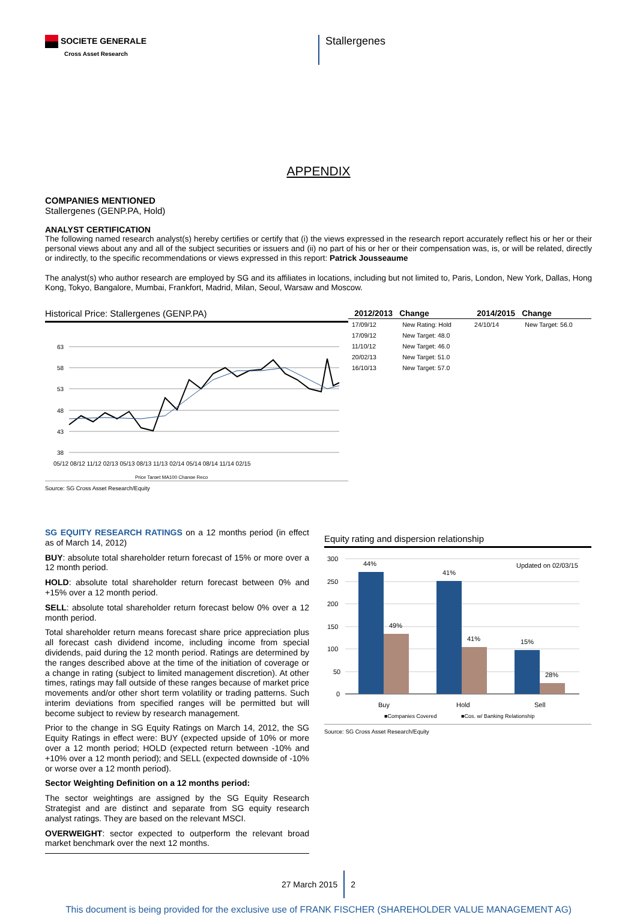SOCIETE GENERALE
Cross Asset Research
Stallergenes
APPENDIX
COMPANIES MENTIONED
Stallergenes (GENP.PA, Hold)
ANALYST CERTIFICATION
The following named research analyst(s) hereby certifies or certify that (i) the views expressed in the research report accurately reflect his or her or their personal views about any and all of the subject securities or issuers and (ii) no part of his or her or their compensation was, is, or will be related, directly or indirectly, to the specific recommendations or views expressed in this report: Patrick Jousseaume
The analyst(s) who author research are employed by SG and its affiliates in locations, including but not limited to, Paris, London, New York, Dallas, Hong Kong, Tokyo, Bangalore, Mumbai, Frankfort, Madrid, Milan, Seoul, Warsaw and Moscow.
Historical Price: Stallergenes (GENP.PA)
63
58
53
48
43
38
05/12 08/12 11/12 02/13 05/13 08/13 11/13 02/14 05/14 08/14 11/14 02/15
Price Target MA100 Change Reco
Source: SG Cross Asset Research/Equity
| 2012/2013 | Change | 2014/2015 | Change |
| --- | --- | --- | --- |
| 17/09/12 | New Rating: Hold | 24/10/14 | New Target: 56.0 |
| 17/09/12 | New Target: 48.0 | | |
| 11/10/12 | New Target: 46.0 | | |
| 20/02/13 | New Target: 51.0 | | |
| 16/10/13 | New Target: 57.0 | | |
SG EQUITY RESEARCH RATINGS on a 12 months period (in effect as of March 14, 2012)
BUY: absolute total shareholder return forecast of 15% or more over a 12 month period.
HOLD: absolute total shareholder return forecast between 0% and +15% over a 12 month period.
SELL: absolute total shareholder return forecast below 0% over a 12 month period.
Total shareholder return means forecast share price appreciation plus all forecast cash dividend income, including income from special dividends, paid during the 12 month period. Ratings are determined by the ranges described above at the time of the initiation of coverage or a change in rating (subject to limited management discretion). At other times, ratings may fall outside of these ranges because of market price movements and/or other short term volatility or trading patterns. Such interim deviations from specified ranges will be permitted but will become subject to review by research management.
Prior to the change in SG Equity Ratings on March 14, 2012, the SG Equity Ratings in effect were: BUY (expected upside of 10% or more over a 12 month period; HOLD (expected return between -10% and +10% over a 12 month period); and SELL (expected downside of -10% or worse over a 12 month period).
Sector Weighting Definition on a 12 months period:
The sector weightings are assigned by the SG Equity Research Strategist and are distinct and separate from SG equity research analyst ratings. They are based on the relevant MSCI.
OVERWEIGHT: sector expected to outperform the relevant broad market benchmark over the next 12 months.
Equity rating and dispersion relationship
300
250
200
150
100
50
0
44%
49%
41%
41%
15%
28%
Updated on 02/03/15
Buy
Hold
Sell
■Companies Covered
■Cos. w/ Banking Relationship
Source: SG Cross Asset Research/Equity
27 March 2015 2
This document is being provided for the exclusive use of FRANK FISCHER (SHAREHOLDER VALUE MANAGEMENT AG)